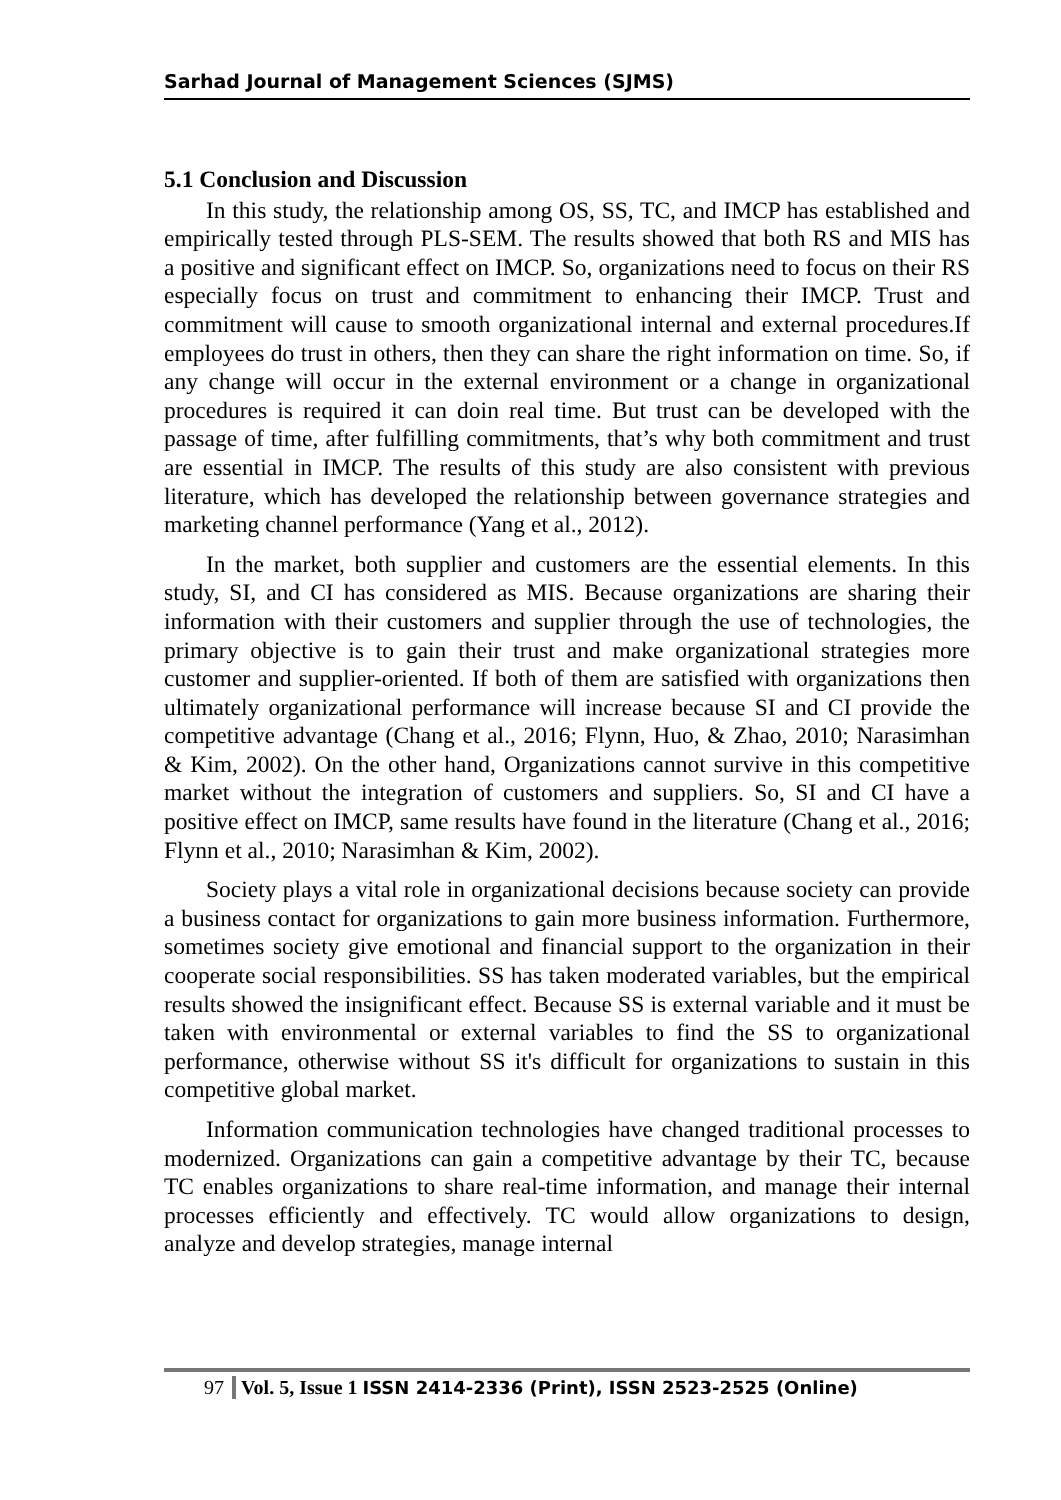Sarhad Journal of Management Sciences (SJMS)
5.1 Conclusion and Discussion
In this study, the relationship among OS, SS, TC, and IMCP has established and empirically tested through PLS-SEM. The results showed that both RS and MIS has a positive and significant effect on IMCP. So, organizations need to focus on their RS especially focus on trust and commitment to enhancing their IMCP. Trust and commitment will cause to smooth organizational internal and external procedures.If employees do trust in others, then they can share the right information on time. So, if any change will occur in the external environment or a change in organizational procedures is required it can doin real time. But trust can be developed with the passage of time, after fulfilling commitments, that’s why both commitment and trust are essential in IMCP. The results of this study are also consistent with previous literature, which has developed the relationship between governance strategies and marketing channel performance (Yang et al., 2012).
In the market, both supplier and customers are the essential elements. In this study, SI, and CI has considered as MIS. Because organizations are sharing their information with their customers and supplier through the use of technologies, the primary objective is to gain their trust and make organizational strategies more customer and supplier-oriented. If both of them are satisfied with organizations then ultimately organizational performance will increase because SI and CI provide the competitive advantage (Chang et al., 2016; Flynn, Huo, & Zhao, 2010; Narasimhan & Kim, 2002). On the other hand, Organizations cannot survive in this competitive market without the integration of customers and suppliers. So, SI and CI have a positive effect on IMCP, same results have found in the literature (Chang et al., 2016; Flynn et al., 2010; Narasimhan & Kim, 2002).
Society plays a vital role in organizational decisions because society can provide a business contact for organizations to gain more business information. Furthermore, sometimes society give emotional and financial support to the organization in their cooperate social responsibilities. SS has taken moderated variables, but the empirical results showed the insignificant effect. Because SS is external variable and it must be taken with environmental or external variables to find the SS to organizational performance, otherwise without SS it's difficult for organizations to sustain in this competitive global market.
Information communication technologies have changed traditional processes to modernized. Organizations can gain a competitive advantage by their TC, because TC enables organizations to share real-time information, and manage their internal processes efficiently and effectively. TC would allow organizations to design, analyze and develop strategies, manage internal
97 Vol. 5, Issue 1 ISSN 2414-2336 (Print), ISSN 2523-2525 (Online)